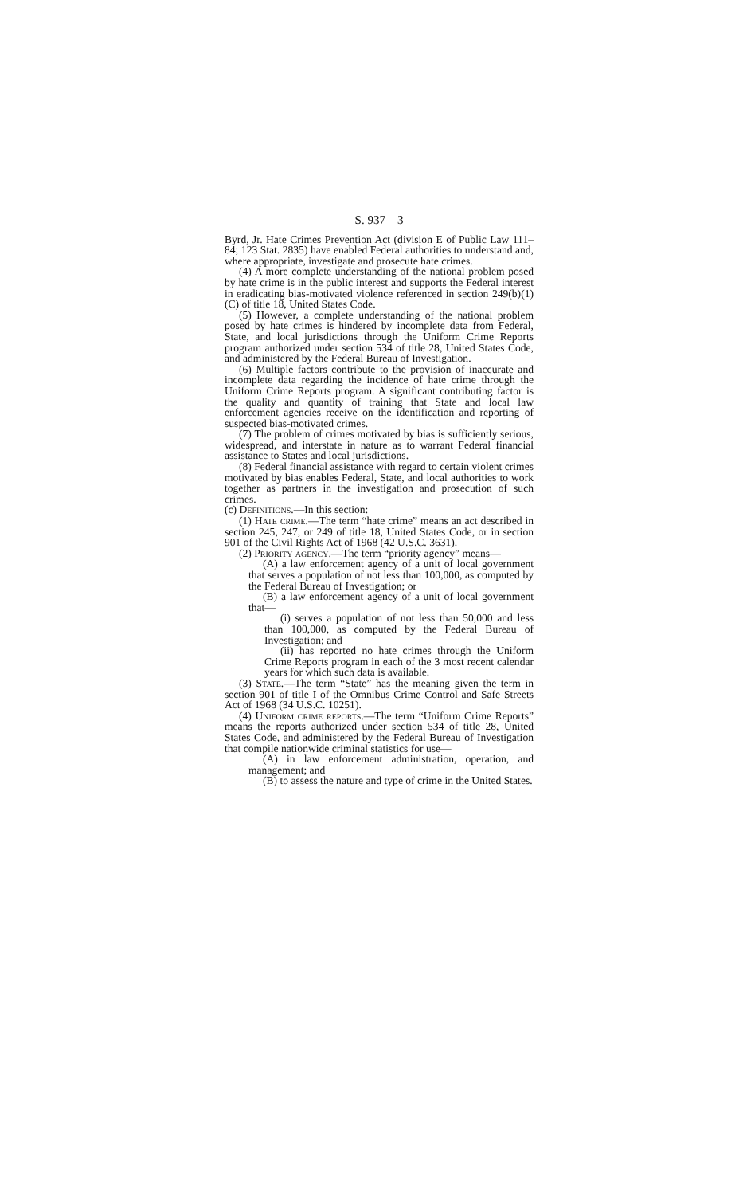S. 937—3
Byrd, Jr. Hate Crimes Prevention Act (division E of Public Law 111–84; 123 Stat. 2835) have enabled Federal authorities to understand and, where appropriate, investigate and prosecute hate crimes.
(4) A more complete understanding of the national problem posed by hate crime is in the public interest and supports the Federal interest in eradicating bias-motivated violence referenced in section 249(b)(1)(C) of title 18, United States Code.
(5) However, a complete understanding of the national problem posed by hate crimes is hindered by incomplete data from Federal, State, and local jurisdictions through the Uniform Crime Reports program authorized under section 534 of title 28, United States Code, and administered by the Federal Bureau of Investigation.
(6) Multiple factors contribute to the provision of inaccurate and incomplete data regarding the incidence of hate crime through the Uniform Crime Reports program. A significant contributing factor is the quality and quantity of training that State and local law enforcement agencies receive on the identification and reporting of suspected bias-motivated crimes.
(7) The problem of crimes motivated by bias is sufficiently serious, widespread, and interstate in nature as to warrant Federal financial assistance to States and local jurisdictions.
(8) Federal financial assistance with regard to certain violent crimes motivated by bias enables Federal, State, and local authorities to work together as partners in the investigation and prosecution of such crimes.
(c) Definitions.—In this section:
(1) Hate crime.—The term “hate crime” means an act described in section 245, 247, or 249 of title 18, United States Code, or in section 901 of the Civil Rights Act of 1968 (42 U.S.C. 3631).
(2) Priority agency.—The term “priority agency” means—
(A) a law enforcement agency of a unit of local government that serves a population of not less than 100,000, as computed by the Federal Bureau of Investigation; or
(B) a law enforcement agency of a unit of local government that—
(i) serves a population of not less than 50,000 and less than 100,000, as computed by the Federal Bureau of Investigation; and
(ii) has reported no hate crimes through the Uniform Crime Reports program in each of the 3 most recent calendar years for which such data is available.
(3) State.—The term “State” has the meaning given the term in section 901 of title I of the Omnibus Crime Control and Safe Streets Act of 1968 (34 U.S.C. 10251).
(4) Uniform crime reports.—The term “Uniform Crime Reports” means the reports authorized under section 534 of title 28, United States Code, and administered by the Federal Bureau of Investigation that compile nationwide criminal statistics for use—
(A) in law enforcement administration, operation, and management; and
(B) to assess the nature and type of crime in the United States.